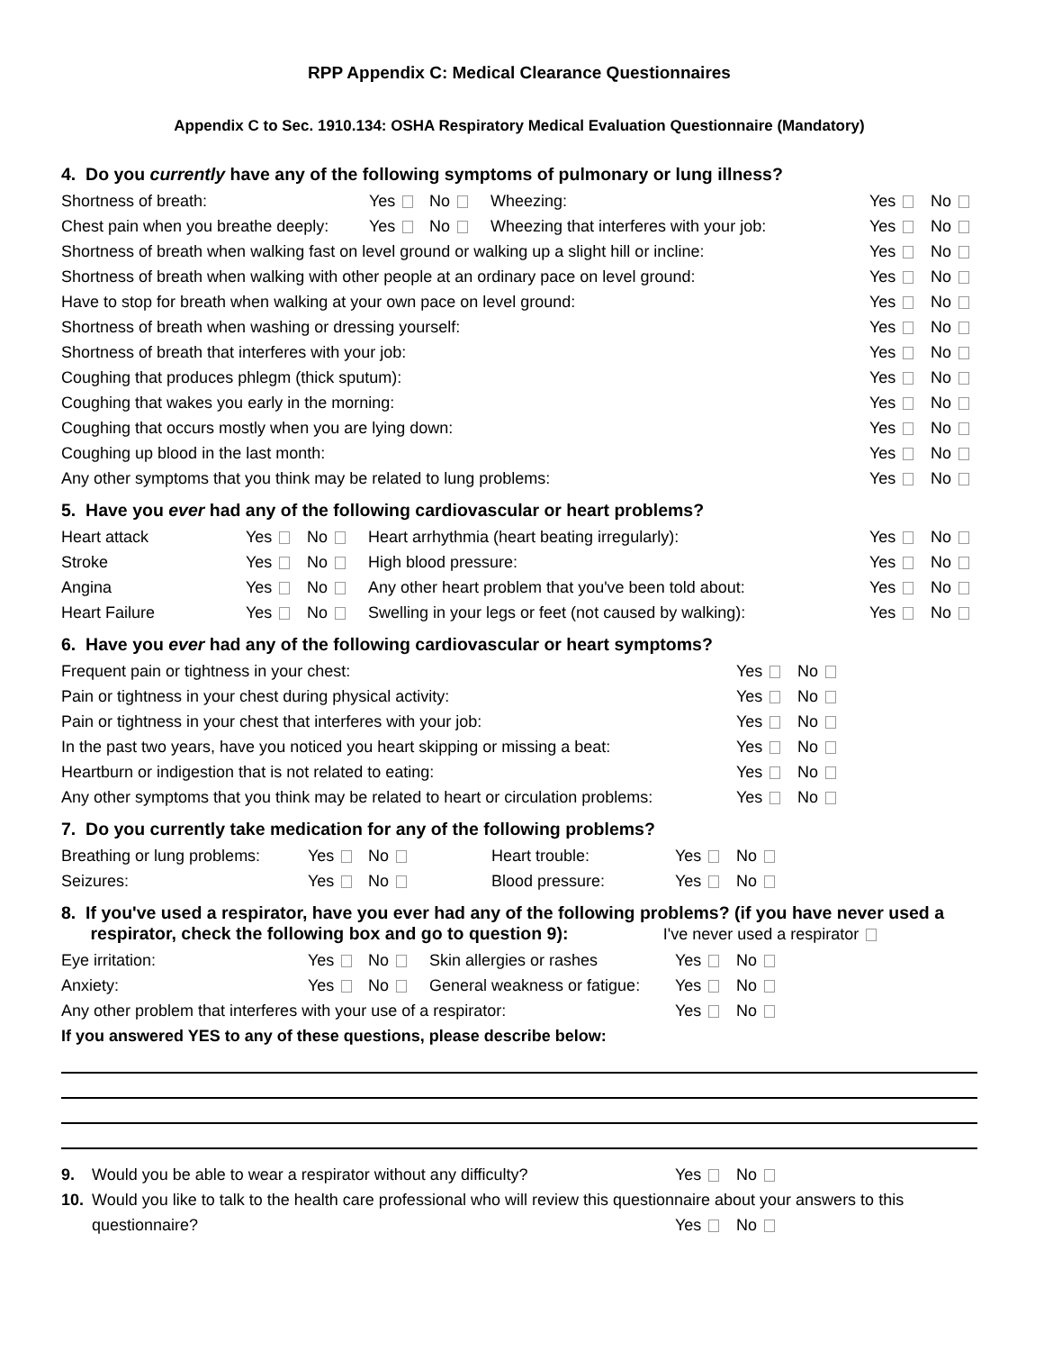RPP Appendix C: Medical Clearance Questionnaires
Appendix C to Sec. 1910.134: OSHA Respiratory Medical Evaluation Questionnaire (Mandatory)
4. Do you currently have any of the following symptoms of pulmonary or lung illness?
| Shortness of breath: | Yes | No | Wheezing: | Yes | No |
| Chest pain when you breathe deeply: | Yes | No | Wheezing that interferes with your job: | Yes | No |
| Shortness of breath when walking fast on level ground or walking up a slight hill or incline: | | | | Yes | No |
| Shortness of breath when walking with other people at an ordinary pace on level ground: | | | | Yes | No |
| Have to stop for breath when walking at your own pace on level ground: | | | | Yes | No |
| Shortness of breath when washing or dressing yourself: | | | | Yes | No |
| Shortness of breath that interferes with your job: | | | | Yes | No |
| Coughing that produces phlegm (thick sputum): | | | | Yes | No |
| Coughing that wakes you early in the morning: | | | | Yes | No |
| Coughing that occurs mostly when you are lying down: | | | | Yes | No |
| Coughing up blood in the last month: | | | | Yes | No |
| Any other symptoms that you think may be related to lung problems: | | | | Yes | No |
5. Have you ever had any of the following cardiovascular or heart problems?
| Heart attack | Yes | No | Heart arrhythmia (heart beating irregularly): | Yes | No |
| Stroke | Yes | No | High blood pressure: | Yes | No |
| Angina | Yes | No | Any other heart problem that you've been told about: | Yes | No |
| Heart Failure | Yes | No | Swelling in your legs or feet (not caused by walking): | Yes | No |
6. Have you ever had any of the following cardiovascular or heart symptoms?
| Frequent pain or tightness in your chest: | Yes | No |
| Pain or tightness in your chest during physical activity: | Yes | No |
| Pain or tightness in your chest that interferes with your job: | Yes | No |
| In the past two years, have you noticed you heart skipping or missing a beat: | Yes | No |
| Heartburn or indigestion that is not related to eating: | Yes | No |
| Any other symptoms that you think may be related to heart or circulation problems: | Yes | No |
7. Do you currently take medication for any of the following problems?
| Breathing or lung problems: | Yes | No | Heart trouble: | Yes | No |
| Seizures: | Yes | No | Blood pressure: | Yes | No |
8. If you've used a respirator, have you ever had any of the following problems? (if you have never used a
respirator, check the following box and go to question 9): I've never used a respirator
| Eye irritation: | Yes | No | Skin allergies or rashes | Yes | No |
| Anxiety: | Yes | No | General weakness or fatigue: | Yes | No |
| Any other problem that interferes with your use of a respirator: | | | | Yes | No |
| If you answered YES to any of these questions, please describe below: | | | | | |
| 9. | Would you be able to wear a respirator without any difficulty? | Yes | No |
| 10. | Would you like to talk to the health care professional who will review this questionnaire about your answers to this | | |
| | questionnaire? | Yes | No |